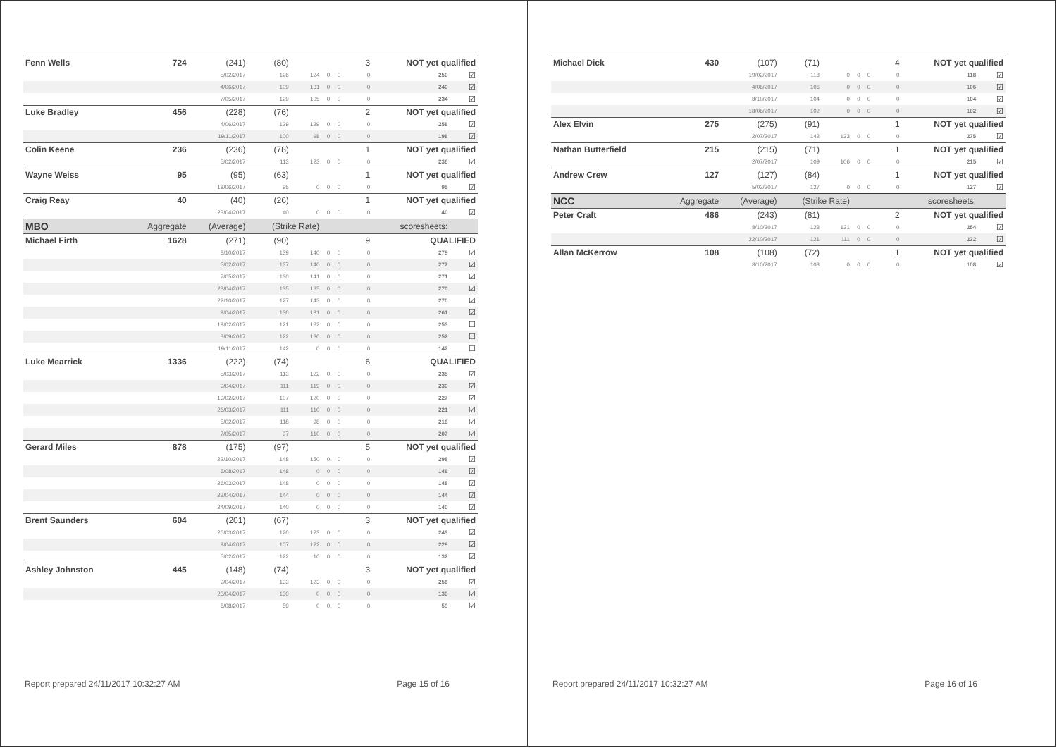| Fenn Wells | 724 | (241) | (80) | | | | 3 | NOT yet qualified | |
| | | 5/02/2017 | 126 | 124 | 0 | 0 | 0 | 250 | ☑ |
| | | 4/06/2017 | 109 | 131 | 0 | 0 | 0 | 240 | ☑ |
| | | 7/05/2017 | 129 | 105 | 0 | 0 | 0 | 234 | ☑ |
| Luke Bradley | 456 | (228) | (76) | | | | 2 | NOT yet qualified | |
| | | 4/06/2017 | 129 | 129 | 0 | 0 | 0 | 258 | ☑ |
| | | 19/11/2017 | 100 | 98 | 0 | 0 | 0 | 198 | ☑ |
| Colin Keene | 236 | (236) | (78) | | | | 1 | NOT yet qualified | |
| | | 5/02/2017 | 113 | 123 | 0 | 0 | 0 | 236 | ☑ |
| Wayne Weiss | 95 | (95) | (63) | | | | 1 | NOT yet qualified | |
| | | 18/06/2017 | 95 | 0 | 0 | 0 | 0 | 95 | ☑ |
| Craig Reay | 40 | (40) | (26) | | | | 1 | NOT yet qualified | |
| | | 23/04/2017 | 40 | 0 | 0 | 0 | 0 | 40 | ☑ |
| MBO | Aggregate | (Average) | (Strike Rate) | | | | scoresheets: | | |
| Michael Firth | 1628 | (271) | (90) | | | | 9 | QUALIFIED | |
| | | 8/10/2017 | 139 | 140 | 0 | 0 | 0 | 279 | ☑ |
| | | 5/02/2017 | 137 | 140 | 0 | 0 | 0 | 277 | ☑ |
| | | 7/05/2017 | 130 | 141 | 0 | 0 | 0 | 271 | ☑ |
| | | 23/04/2017 | 135 | 135 | 0 | 0 | 0 | 270 | ☑ |
| | | 22/10/2017 | 127 | 143 | 0 | 0 | 0 | 270 | ☑ |
| | | 9/04/2017 | 130 | 131 | 0 | 0 | 0 | 261 | ☑ |
| | | 19/02/2017 | 121 | 132 | 0 | 0 | 0 | 253 | ☐ |
| | | 3/09/2017 | 122 | 130 | 0 | 0 | 0 | 252 | ☐ |
| | | 19/11/2017 | 142 | 0 | 0 | 0 | 0 | 142 | ☐ |
| Luke Mearrick | 1336 | (222) | (74) | | | | 6 | QUALIFIED | |
| | | 5/03/2017 | 113 | 122 | 0 | 0 | 0 | 235 | ☑ |
| | | 9/04/2017 | 111 | 119 | 0 | 0 | 0 | 230 | ☑ |
| | | 19/02/2017 | 107 | 120 | 0 | 0 | 0 | 227 | ☑ |
| | | 26/03/2017 | 111 | 110 | 0 | 0 | 0 | 221 | ☑ |
| | | 5/02/2017 | 118 | 98 | 0 | 0 | 0 | 216 | ☑ |
| | | 7/05/2017 | 97 | 110 | 0 | 0 | 0 | 207 | ☑ |
| Gerard Miles | 878 | (175) | (97) | | | | 5 | NOT yet qualified | |
| | | 22/10/2017 | 148 | 150 | 0 | 0 | 0 | 298 | ☑ |
| | | 6/08/2017 | 148 | 0 | 0 | 0 | 0 | 148 | ☑ |
| | | 26/03/2017 | 148 | 0 | 0 | 0 | 0 | 148 | ☑ |
| | | 23/04/2017 | 144 | 0 | 0 | 0 | 0 | 144 | ☑ |
| | | 24/09/2017 | 140 | 0 | 0 | 0 | 0 | 140 | ☑ |
| Brent Saunders | 604 | (201) | (67) | | | | 3 | NOT yet qualified | |
| | | 26/03/2017 | 120 | 123 | 0 | 0 | 0 | 243 | ☑ |
| | | 9/04/2017 | 107 | 122 | 0 | 0 | 0 | 229 | ☑ |
| | | 5/02/2017 | 122 | 10 | 0 | 0 | 0 | 132 | ☑ |
| Ashley Johnston | 445 | (148) | (74) | | | | 3 | NOT yet qualified | |
| | | 9/04/2017 | 133 | 123 | 0 | 0 | 0 | 256 | ☑ |
| | | 23/04/2017 | 130 | 0 | 0 | 0 | 0 | 130 | ☑ |
| | | 6/08/2017 | 59 | 0 | 0 | 0 | 0 | 59 | ☑ |
Report prepared 24/11/2017 10:32:27 AM Page 15 of 16
| Michael Dick | 430 | (107) | (71) | | | | 4 | NOT yet qualified | |
| | | 19/02/2017 | 118 | 0 | 0 | 0 | 0 | 118 | ☑ |
| | | 4/06/2017 | 106 | 0 | 0 | 0 | 0 | 106 | ☑ |
| | | 8/10/2017 | 104 | 0 | 0 | 0 | 0 | 104 | ☑ |
| | | 18/06/2017 | 102 | 0 | 0 | 0 | 0 | 102 | ☑ |
| Alex Elvin | 275 | (275) | (91) | | | | 1 | NOT yet qualified | |
| | | 2/07/2017 | 142 | 133 | 0 | 0 | 0 | 275 | ☑ |
| Nathan Butterfield | 215 | (215) | (71) | | | | 1 | NOT yet qualified | |
| | | 2/07/2017 | 109 | 106 | 0 | 0 | 0 | 215 | ☑ |
| Andrew Crew | 127 | (127) | (84) | | | | 1 | NOT yet qualified | |
| | | 5/03/2017 | 127 | 0 | 0 | 0 | 0 | 127 | ☑ |
| NCC | Aggregate | (Average) | (Strike Rate) | | | | scoresheets: | | |
| Peter Craft | 486 | (243) | (81) | | | | 2 | NOT yet qualified | |
| | | 8/10/2017 | 123 | 131 | 0 | 0 | 0 | 254 | ☑ |
| | | 22/10/2017 | 121 | 111 | 0 | 0 | 0 | 232 | ☑ |
| Allan McKerrow | 108 | (108) | (72) | | | | 1 | NOT yet qualified | |
| | | 8/10/2017 | 108 | 0 | 0 | 0 | 0 | 108 | ☑ |
Report prepared 24/11/2017 10:32:27 AM Page 16 of 16